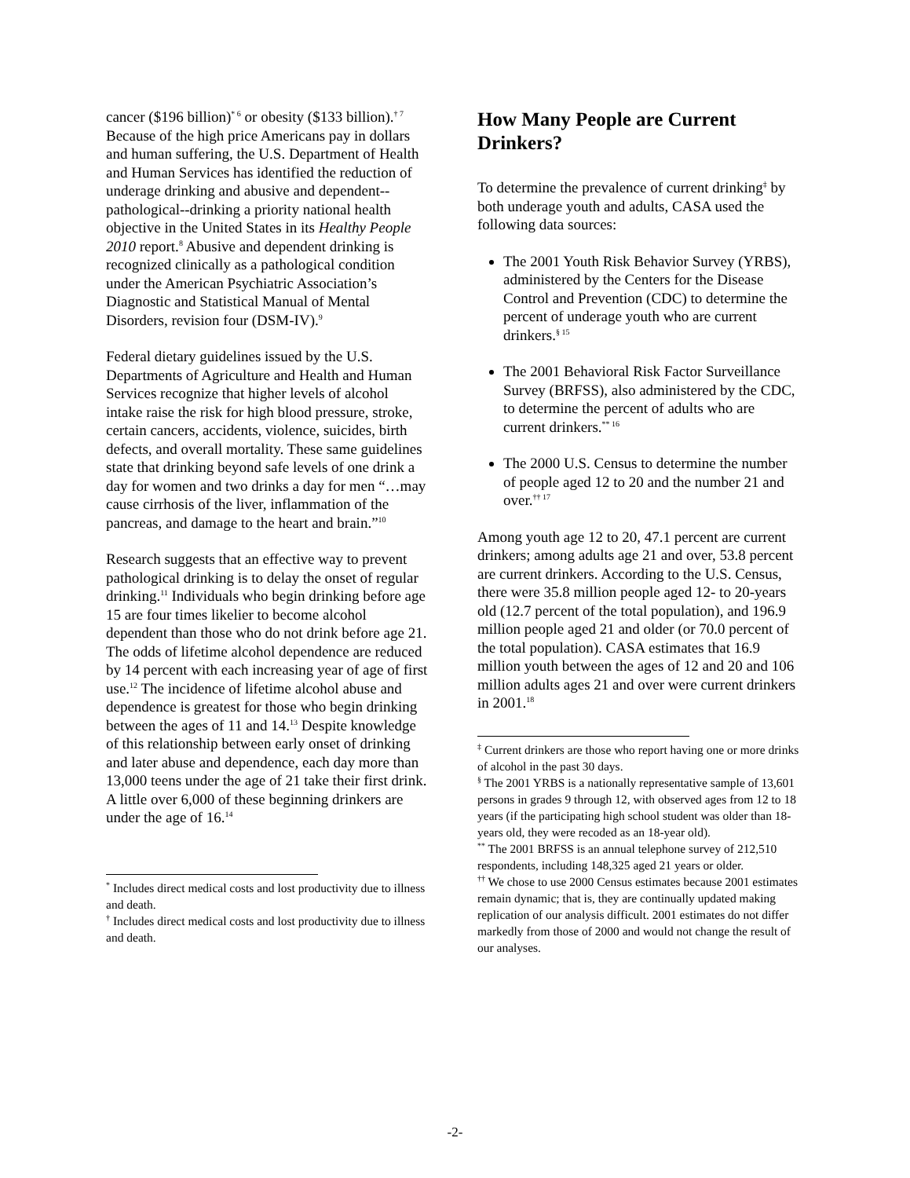cancer ($196 billion)<sup>* 6</sup> or obesity ($133 billion).<sup>† 7</sup> Because of the high price Americans pay in dollars and human suffering, the U.S. Department of Health and Human Services has identified the reduction of underage drinking and abusive and dependent--pathological--drinking a priority national health objective in the United States in its Healthy People 2010 report.<sup>8</sup> Abusive and dependent drinking is recognized clinically as a pathological condition under the American Psychiatric Association’s Diagnostic and Statistical Manual of Mental Disorders, revision four (DSM-IV).<sup>9</sup>
Federal dietary guidelines issued by the U.S. Departments of Agriculture and Health and Human Services recognize that higher levels of alcohol intake raise the risk for high blood pressure, stroke, certain cancers, accidents, violence, suicides, birth defects, and overall mortality. These same guidelines state that drinking beyond safe levels of one drink a day for women and two drinks a day for men “…may cause cirrhosis of the liver, inflammation of the pancreas, and damage to the heart and brain.”<sup>10</sup>
Research suggests that an effective way to prevent pathological drinking is to delay the onset of regular drinking.<sup>11</sup> Individuals who begin drinking before age 15 are four times likelier to become alcohol dependent than those who do not drink before age 21. The odds of lifetime alcohol dependence are reduced by 14 percent with each increasing year of age of first use.<sup>12</sup> The incidence of lifetime alcohol abuse and dependence is greatest for those who begin drinking between the ages of 11 and 14.<sup>13</sup> Despite knowledge of this relationship between early onset of drinking and later abuse and dependence, each day more than 13,000 teens under the age of 21 take their first drink. A little over 6,000 of these beginning drinkers are under the age of 16.<sup>14</sup>
<sup>*</sup> Includes direct medical costs and lost productivity due to illness and death.
<sup>†</sup> Includes direct medical costs and lost productivity due to illness and death.
How Many People are Current Drinkers?
To determine the prevalence of current drinking<sup>‡</sup> by both underage youth and adults, CASA used the following data sources:
The 2001 Youth Risk Behavior Survey (YRBS), administered by the Centers for the Disease Control and Prevention (CDC) to determine the percent of underage youth who are current drinkers.<sup>§ 15</sup>
The 2001 Behavioral Risk Factor Surveillance Survey (BRFSS), also administered by the CDC, to determine the percent of adults who are current drinkers.<sup>** 16</sup>
The 2000 U.S. Census to determine the number of people aged 12 to 20 and the number 21 and over.<sup>†† 17</sup>
Among youth age 12 to 20, 47.1 percent are current drinkers; among adults age 21 and over, 53.8 percent are current drinkers. According to the U.S. Census, there were 35.8 million people aged 12- to 20-years old (12.7 percent of the total population), and 196.9 million people aged 21 and older (or 70.0 percent of the total population). CASA estimates that 16.9 million youth between the ages of 12 and 20 and 106 million adults ages 21 and over were current drinkers in 2001.<sup>18</sup>
<sup>‡</sup> Current drinkers are those who report having one or more drinks of alcohol in the past 30 days.
<sup>§</sup> The 2001 YRBS is a nationally representative sample of 13,601 persons in grades 9 through 12, with observed ages from 12 to 18 years (if the participating high school student was older than 18-years old, they were recoded as an 18-year old).
<sup>**</sup> The 2001 BRFSS is an annual telephone survey of 212,510 respondents, including 148,325 aged 21 years or older.
<sup>††</sup> We chose to use 2000 Census estimates because 2001 estimates remain dynamic; that is, they are continually updated making replication of our analysis difficult. 2001 estimates do not differ markedly from those of 2000 and would not change the result of our analyses.
-2-